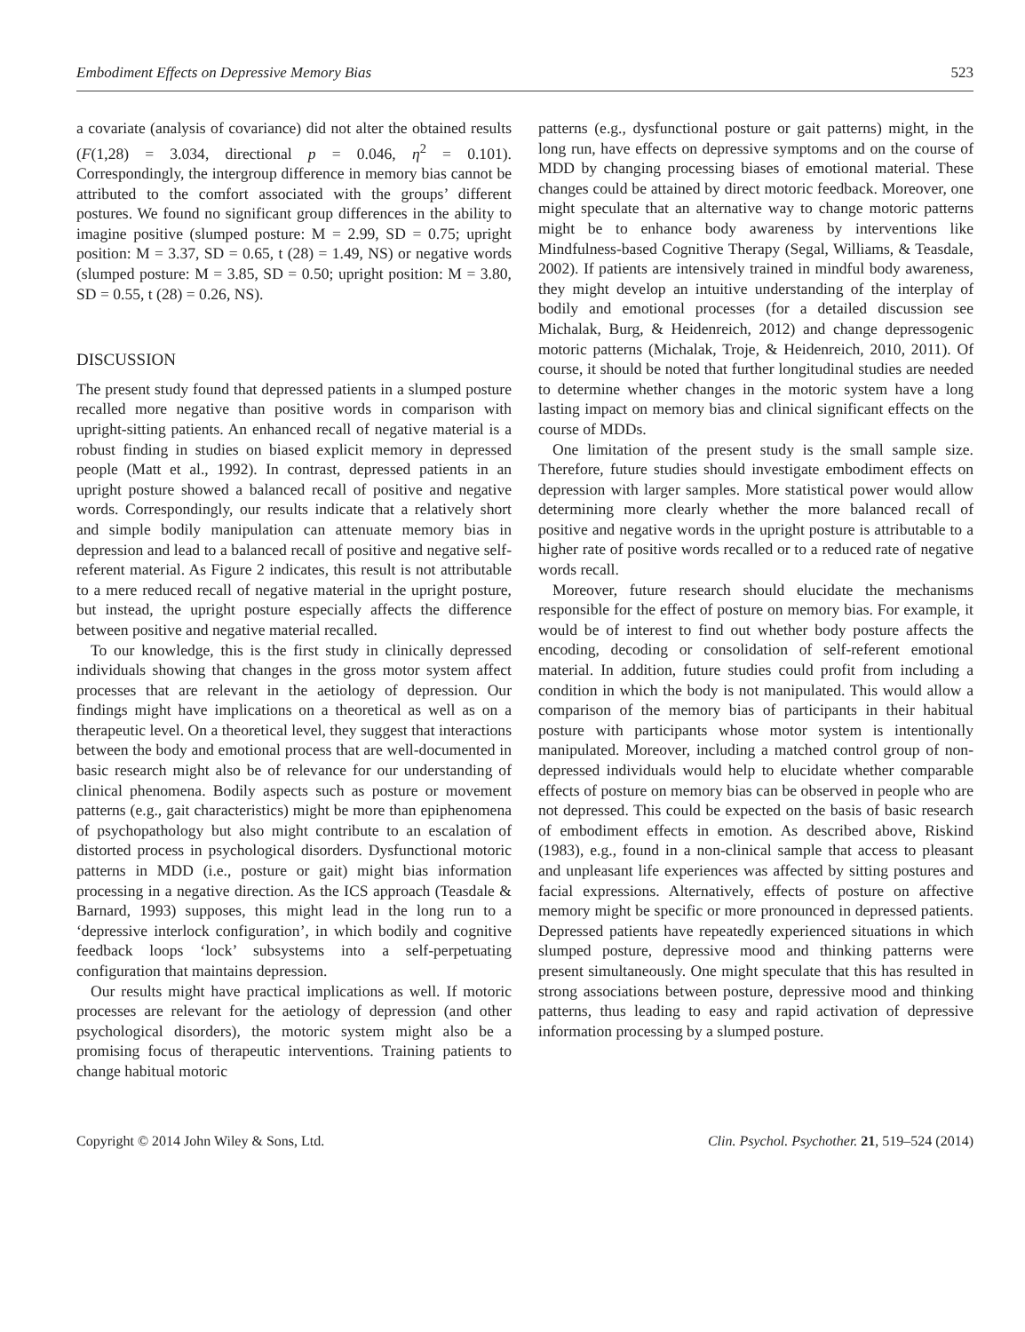Embodiment Effects on Depressive Memory Bias 523
a covariate (analysis of covariance) did not alter the obtained results (F(1,28) = 3.034, directional p = 0.046, η<sup>2</sup> = 0.101). Correspondingly, the intergroup difference in memory bias cannot be attributed to the comfort associated with the groups’ different postures. We found no significant group differences in the ability to imagine positive (slumped posture: M = 2.99, SD = 0.75; upright position: M = 3.37, SD = 0.65, t (28) = 1.49, NS) or negative words (slumped posture: M = 3.85, SD = 0.50; upright position: M = 3.80, SD = 0.55, t (28) = 0.26, NS).
DISCUSSION
The present study found that depressed patients in a slumped posture recalled more negative than positive words in comparison with upright-sitting patients. An enhanced recall of negative material is a robust finding in studies on biased explicit memory in depressed people (Matt et al., 1992). In contrast, depressed patients in an upright posture showed a balanced recall of positive and negative words. Correspondingly, our results indicate that a relatively short and simple bodily manipulation can attenuate memory bias in depression and lead to a balanced recall of positive and negative self-referent material. As Figure 2 indicates, this result is not attributable to a mere reduced recall of negative material in the upright posture, but instead, the upright posture especially affects the difference between positive and negative material recalled.
To our knowledge, this is the first study in clinically depressed individuals showing that changes in the gross motor system affect processes that are relevant in the aetiology of depression. Our findings might have implications on a theoretical as well as on a therapeutic level. On a theoretical level, they suggest that interactions between the body and emotional process that are well-documented in basic research might also be of relevance for our understanding of clinical phenomena. Bodily aspects such as posture or movement patterns (e.g., gait characteristics) might be more than epiphenomena of psychopathology but also might contribute to an escalation of distorted process in psychological disorders. Dysfunctional motoric patterns in MDD (i.e., posture or gait) might bias information processing in a negative direction. As the ICS approach (Teasdale & Barnard, 1993) supposes, this might lead in the long run to a ‘depressive interlock configuration’, in which bodily and cognitive feedback loops ‘lock’ subsystems into a self-perpetuating configuration that maintains depression.
Our results might have practical implications as well. If motoric processes are relevant for the aetiology of depression (and other psychological disorders), the motoric system might also be a promising focus of therapeutic interventions. Training patients to change habitual motoric
patterns (e.g., dysfunctional posture or gait patterns) might, in the long run, have effects on depressive symptoms and on the course of MDD by changing processing biases of emotional material. These changes could be attained by direct motoric feedback. Moreover, one might speculate that an alternative way to change motoric patterns might be to enhance body awareness by interventions like Mindfulness-based Cognitive Therapy (Segal, Williams, & Teasdale, 2002). If patients are intensively trained in mindful body awareness, they might develop an intuitive understanding of the interplay of bodily and emotional processes (for a detailed discussion see Michalak, Burg, & Heidenreich, 2012) and change depressogenic motoric patterns (Michalak, Troje, & Heidenreich, 2010, 2011). Of course, it should be noted that further longitudinal studies are needed to determine whether changes in the motoric system have a long lasting impact on memory bias and clinical significant effects on the course of MDDs.
One limitation of the present study is the small sample size. Therefore, future studies should investigate embodiment effects on depression with larger samples. More statistical power would allow determining more clearly whether the more balanced recall of positive and negative words in the upright posture is attributable to a higher rate of positive words recalled or to a reduced rate of negative words recall.
Moreover, future research should elucidate the mechanisms responsible for the effect of posture on memory bias. For example, it would be of interest to find out whether body posture affects the encoding, decoding or consolidation of self-referent emotional material. In addition, future studies could profit from including a condition in which the body is not manipulated. This would allow a comparison of the memory bias of participants in their habitual posture with participants whose motor system is intentionally manipulated. Moreover, including a matched control group of non-depressed individuals would help to elucidate whether comparable effects of posture on memory bias can be observed in people who are not depressed. This could be expected on the basis of basic research of embodiment effects in emotion. As described above, Riskind (1983), e.g., found in a non-clinical sample that access to pleasant and unpleasant life experiences was affected by sitting postures and facial expressions. Alternatively, effects of posture on affective memory might be specific or more pronounced in depressed patients. Depressed patients have repeatedly experienced situations in which slumped posture, depressive mood and thinking patterns were present simultaneously. One might speculate that this has resulted in strong associations between posture, depressive mood and thinking patterns, thus leading to easy and rapid activation of depressive information processing by a slumped posture.
Copyright © 2014 John Wiley & Sons, Ltd. Clin. Psychol. Psychother. 21, 519–524 (2014)